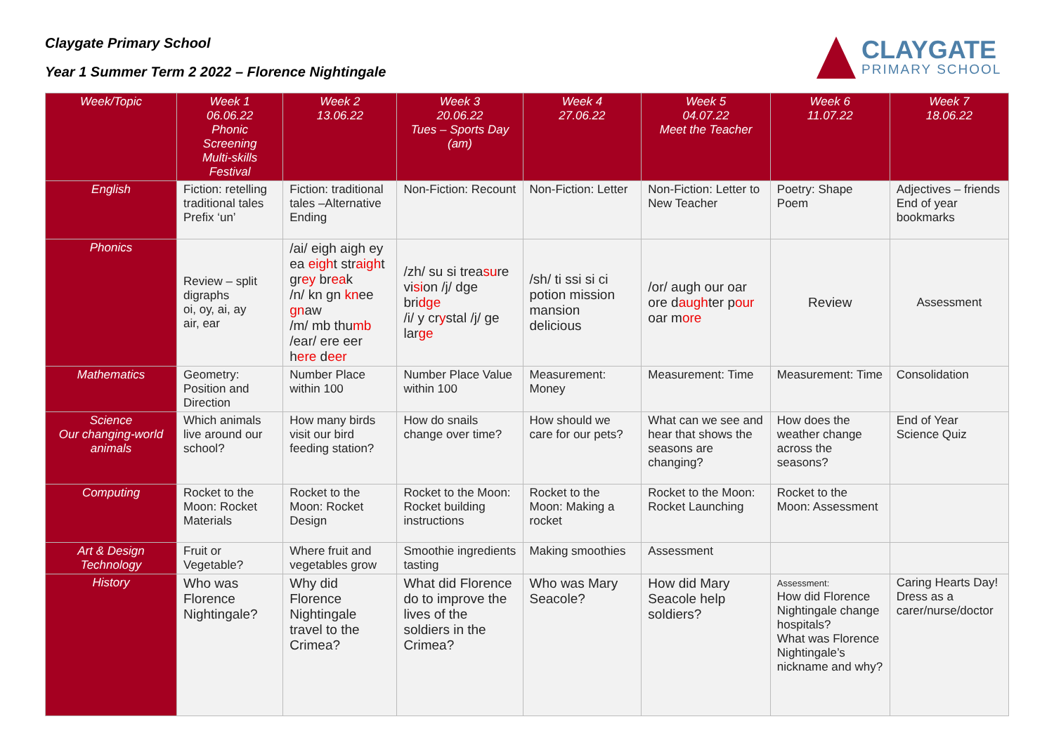Claygate Primary School
Year 1 Summer Term 2 2022 – Florence Nightingale
CLAYGATE
PRIMARY SCHOOL
| Week/Topic | Week 1 06.06.22 Phonic Screening Multi-skills Festival | Week 2 13.06.22 | Week 3 20.06.22 Tues – Sports Day (am) | Week 4 27.06.22 | Week 5 04.07.22 Meet the Teacher | Week 6 11.07.22 | Week 7 18.06.22 |
| --- | --- | --- | --- | --- | --- | --- | --- |
| English | Fiction: retelling traditional tales Prefix ‘un’ | Fiction: traditional tales –Alternative Ending | Non-Fiction: Recount | Non-Fiction: Letter | Non-Fiction: Letter to New Teacher | Poetry: Shape Poem | Adjectives – friends End of year bookmarks |
| Phonics | Review – split digraphs oi, oy, ai, ay air, ear | /ai/ eigh aigh ey ea eigh t str aigh t gr ey br ea k /n/ kn gn kn ee gn aw /m/ mb thu mb /ear/ ere eer h ere d eer | /zh/ su si trea su re vi si on /j/ dge bri dge /i/ y cr y stal /j/ ge lar ge | /sh/ ti ssi si ci potion mission mansion delicious | /or/ augh our oar ore d augh ter p our oar m ore | Review | Assessment |
| Mathematics | Geometry: Position and Direction | Number Place within 100 | Number Place Value within 100 | Measurement: Money | Measurement: Time | Measurement: Time | Consolidation |
| Science Our changing-world animals | Which animals live around our school? | How many birds visit our bird feeding station? | How do snails change over time? | How should we care for our pets? | What can we see and hear that shows the seasons are changing? | How does the weather change across the seasons? | End of Year Science Quiz |
| Computing | Rocket to the Moon: Rocket Materials | Rocket to the Moon: Rocket Design | Rocket to the Moon: Rocket building instructions | Rocket to the Moon: Making a rocket | Rocket to the Moon: Rocket Launching | Rocket to the Moon: Assessment | |
| Art & Design Technology | Fruit or Vegetable? | Where fruit and vegetables grow | Smoothie ingredients tasting | Making smoothies | Assessment | | |
| History | Who was Florence Nightingale? | Why did Florence Nightingale travel to the Crimea? | What did Florence do to improve the lives of the soldiers in the Crimea? | Who was Mary Seacole? | How did Mary Seacole help soldiers? | Assessment: How did Florence Nightingale change hospitals? What was Florence Nightingale’s nickname and why? | Caring Hearts Day! Dress as a carer/nurse/doctor |